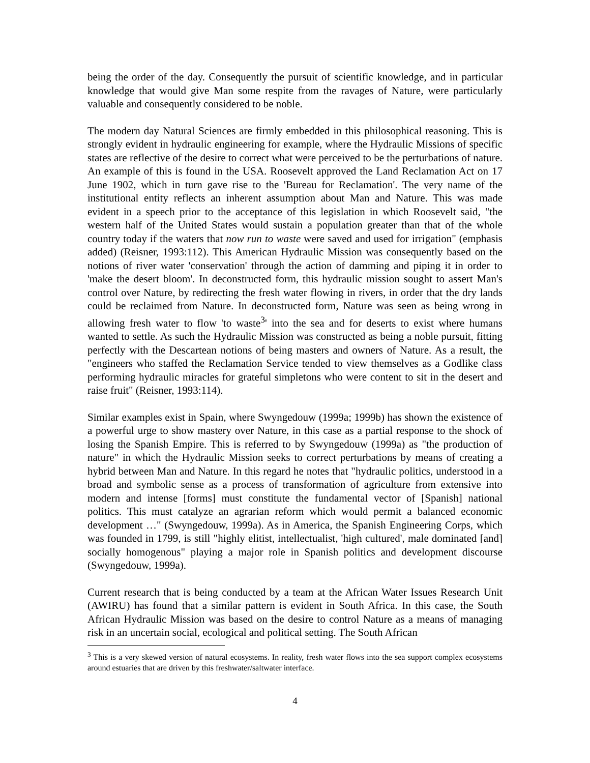being the order of the day. Consequently the pursuit of scientific knowledge, and in particular knowledge that would give Man some respite from the ravages of Nature, were particularly valuable and consequently considered to be noble.
The modern day Natural Sciences are firmly embedded in this philosophical reasoning. This is strongly evident in hydraulic engineering for example, where the Hydraulic Missions of specific states are reflective of the desire to correct what were perceived to be the perturbations of nature. An example of this is found in the USA. Roosevelt approved the Land Reclamation Act on 17 June 1902, which in turn gave rise to the 'Bureau for Reclamation'. The very name of the institutional entity reflects an inherent assumption about Man and Nature. This was made evident in a speech prior to the acceptance of this legislation in which Roosevelt said, "the western half of the United States would sustain a population greater than that of the whole country today if the waters that now run to waste were saved and used for irrigation" (emphasis added) (Reisner, 1993:112). This American Hydraulic Mission was consequently based on the notions of river water 'conservation' through the action of damming and piping it in order to 'make the desert bloom'. In deconstructed form, this hydraulic mission sought to assert Man's control over Nature, by redirecting the fresh water flowing in rivers, in order that the dry lands could be reclaimed from Nature. In deconstructed form, Nature was seen as being wrong in allowing fresh water to flow 'to waste<sup>3</sup>' into the sea and for deserts to exist where humans wanted to settle. As such the Hydraulic Mission was constructed as being a noble pursuit, fitting perfectly with the Descartean notions of being masters and owners of Nature. As a result, the "engineers who staffed the Reclamation Service tended to view themselves as a Godlike class performing hydraulic miracles for grateful simpletons who were content to sit in the desert and raise fruit" (Reisner, 1993:114).
Similar examples exist in Spain, where Swyngedouw (1999a; 1999b) has shown the existence of a powerful urge to show mastery over Nature, in this case as a partial response to the shock of losing the Spanish Empire. This is referred to by Swyngedouw (1999a) as "the production of nature" in which the Hydraulic Mission seeks to correct perturbations by means of creating a hybrid between Man and Nature. In this regard he notes that "hydraulic politics, understood in a broad and symbolic sense as a process of transformation of agriculture from extensive into modern and intense [forms] must constitute the fundamental vector of [Spanish] national politics. This must catalyze an agrarian reform which would permit a balanced economic development …" (Swyngedouw, 1999a). As in America, the Spanish Engineering Corps, which was founded in 1799, is still "highly elitist, intellectualist, 'high cultured', male dominated [and] socially homogenous" playing a major role in Spanish politics and development discourse (Swyngedouw, 1999a).
Current research that is being conducted by a team at the African Water Issues Research Unit (AWIRU) has found that a similar pattern is evident in South Africa. In this case, the South African Hydraulic Mission was based on the desire to control Nature as a means of managing risk in an uncertain social, ecological and political setting. The South African
<sup>3</sup> This is a very skewed version of natural ecosystems. In reality, fresh water flows into the sea support complex ecosystems around estuaries that are driven by this freshwater/saltwater interface.
4